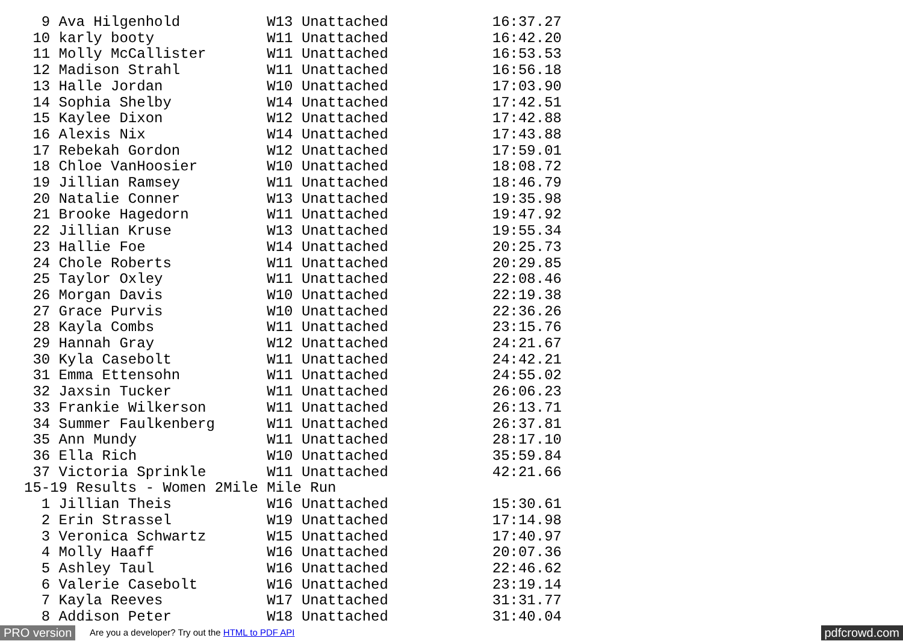9 Ava Hilgenhold          W13 Unattached            16:37.27
 10 karly booty             W11 Unattached            16:42.20
 11 Molly McCallister       W11 Unattached            16:53.53
 12 Madison Strahl          W11 Unattached            16:56.18
 13 Halle Jordan            W10 Unattached            17:03.90
 14 Sophia Shelby           W14 Unattached            17:42.51
 15 Kaylee Dixon            W12 Unattached            17:42.88
 16 Alexis Nix              W14 Unattached            17:43.88
 17 Rebekah Gordon          W12 Unattached            17:59.01
 18 Chloe VanHoosier        W10 Unattached            18:08.72
 19 Jillian Ramsey          W11 Unattached            18:46.79
 20 Natalie Conner          W13 Unattached            19:35.98
 21 Brooke Hagedorn         W11 Unattached            19:47.92
 22 Jillian Kruse           W13 Unattached            19:55.34
 23 Hallie Foe              W14 Unattached            20:25.73
 24 Chole Roberts           W11 Unattached            20:29.85
 25 Taylor Oxley            W11 Unattached            22:08.46
 26 Morgan Davis            W10 Unattached            22:19.38
 27 Grace Purvis            W10 Unattached            22:36.26
 28 Kayla Combs             W11 Unattached            23:15.76
 29 Hannah Gray             W12 Unattached            24:21.67
 30 Kyla Casebolt           W11 Unattached            24:42.21
 31 Emma Ettensohn          W11 Unattached            24:55.02
 32 Jaxsin Tucker           W11 Unattached            26:06.23
 33 Frankie Wilkerson       W11 Unattached            26:13.71
 34 Summer Faulkenberg      W11 Unattached            26:37.81
 35 Ann Mundy               W11 Unattached            28:17.10
 36 Ella Rich               W10 Unattached            35:59.84
 37 Victoria Sprinkle       W11 Unattached            42:21.66
15-19 Results - Women 2Mile Mile Run
  1 Jillian Theis           W16 Unattached            15:30.61
  2 Erin Strassel           W19 Unattached            17:14.98
  3 Veronica Schwartz       W15 Unattached            17:40.97
  4 Molly Haaff             W16 Unattached            20:07.36
  5 Ashley Taul             W16 Unattached            22:46.62
  6 Valerie Casebolt        W16 Unattached            23:19.14
  7 Kayla Reeves            W17 Unattached            31:31.77
  8 Addison Peter           W18 Unattached            31:40.04
PRO version Are you a developer? Try out the HTML to PDF API pdfcrowd.com